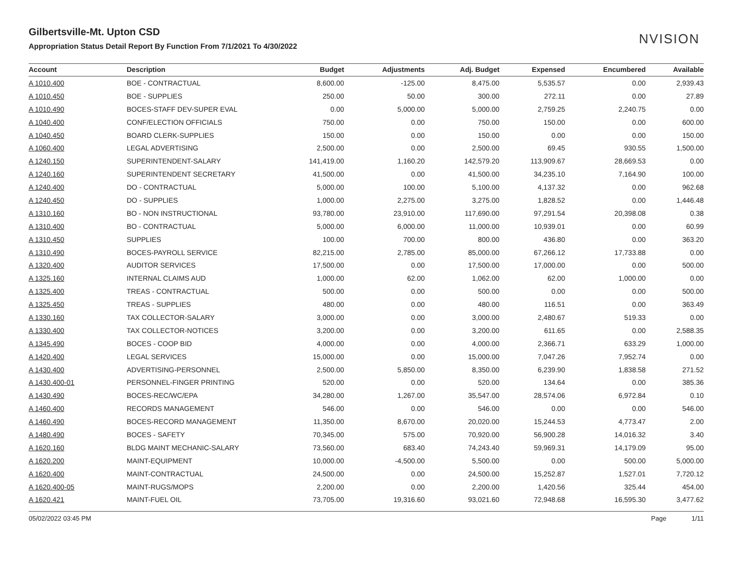NVISION
Gilbertsville-Mt. Upton CSD
Appropriation Status Detail Report By Function From 7/1/2021 To 4/30/2022
| Account | Description | Budget | Adjustments | Adj. Budget | Expensed | Encumbered | Available |
| --- | --- | --- | --- | --- | --- | --- | --- |
| A 1010.400 | BOE - CONTRACTUAL | 8,600.00 | -125.00 | 8,475.00 | 5,535.57 | 0.00 | 2,939.43 |
| A 1010.450 | BOE - SUPPLIES | 250.00 | 50.00 | 300.00 | 272.11 | 0.00 | 27.89 |
| A 1010.490 | BOCES-STAFF DEV-SUPER EVAL | 0.00 | 5,000.00 | 5,000.00 | 2,759.25 | 2,240.75 | 0.00 |
| A 1040.400 | CONF/ELECTION OFFICIALS | 750.00 | 0.00 | 750.00 | 150.00 | 0.00 | 600.00 |
| A 1040.450 | BOARD CLERK-SUPPLIES | 150.00 | 0.00 | 150.00 | 0.00 | 0.00 | 150.00 |
| A 1060.400 | LEGAL ADVERTISING | 2,500.00 | 0.00 | 2,500.00 | 69.45 | 930.55 | 1,500.00 |
| A 1240.150 | SUPERINTENDENT-SALARY | 141,419.00 | 1,160.20 | 142,579.20 | 113,909.67 | 28,669.53 | 0.00 |
| A 1240.160 | SUPERINTENDENT SECRETARY | 41,500.00 | 0.00 | 41,500.00 | 34,235.10 | 7,164.90 | 100.00 |
| A 1240.400 | DO - CONTRACTUAL | 5,000.00 | 100.00 | 5,100.00 | 4,137.32 | 0.00 | 962.68 |
| A 1240.450 | DO - SUPPLIES | 1,000.00 | 2,275.00 | 3,275.00 | 1,828.52 | 0.00 | 1,446.48 |
| A 1310.160 | BO - NON INSTRUCTIONAL | 93,780.00 | 23,910.00 | 117,690.00 | 97,291.54 | 20,398.08 | 0.38 |
| A 1310.400 | BO - CONTRACTUAL | 5,000.00 | 6,000.00 | 11,000.00 | 10,939.01 | 0.00 | 60.99 |
| A 1310.450 | SUPPLIES | 100.00 | 700.00 | 800.00 | 436.80 | 0.00 | 363.20 |
| A 1310.490 | BOCES-PAYROLL SERVICE | 82,215.00 | 2,785.00 | 85,000.00 | 67,266.12 | 17,733.88 | 0.00 |
| A 1320.400 | AUDITOR SERVICES | 17,500.00 | 0.00 | 17,500.00 | 17,000.00 | 0.00 | 500.00 |
| A 1325.160 | INTERNAL CLAIMS AUD | 1,000.00 | 62.00 | 1,062.00 | 62.00 | 1,000.00 | 0.00 |
| A 1325.400 | TREAS - CONTRACTUAL | 500.00 | 0.00 | 500.00 | 0.00 | 0.00 | 500.00 |
| A 1325.450 | TREAS - SUPPLIES | 480.00 | 0.00 | 480.00 | 116.51 | 0.00 | 363.49 |
| A 1330.160 | TAX COLLECTOR-SALARY | 3,000.00 | 0.00 | 3,000.00 | 2,480.67 | 519.33 | 0.00 |
| A 1330.400 | TAX COLLECTOR-NOTICES | 3,200.00 | 0.00 | 3,200.00 | 611.65 | 0.00 | 2,588.35 |
| A 1345.490 | BOCES - COOP BID | 4,000.00 | 0.00 | 4,000.00 | 2,366.71 | 633.29 | 1,000.00 |
| A 1420.400 | LEGAL SERVICES | 15,000.00 | 0.00 | 15,000.00 | 7,047.26 | 7,952.74 | 0.00 |
| A 1430.400 | ADVERTISING-PERSONNEL | 2,500.00 | 5,850.00 | 8,350.00 | 6,239.90 | 1,838.58 | 271.52 |
| A 1430.400-01 | PERSONNEL-FINGER PRINTING | 520.00 | 0.00 | 520.00 | 134.64 | 0.00 | 385.36 |
| A 1430.490 | BOCES-REC/WC/EPA | 34,280.00 | 1,267.00 | 35,547.00 | 28,574.06 | 6,972.84 | 0.10 |
| A 1460.400 | RECORDS MANAGEMENT | 546.00 | 0.00 | 546.00 | 0.00 | 0.00 | 546.00 |
| A 1460.490 | BOCES-RECORD MANAGEMENT | 11,350.00 | 8,670.00 | 20,020.00 | 15,244.53 | 4,773.47 | 2.00 |
| A 1480.490 | BOCES - SAFETY | 70,345.00 | 575.00 | 70,920.00 | 56,900.28 | 14,016.32 | 3.40 |
| A 1620.160 | BLDG MAINT MECHANIC-SALARY | 73,560.00 | 683.40 | 74,243.40 | 59,969.31 | 14,179.09 | 95.00 |
| A 1620.200 | MAINT-EQUIPMENT | 10,000.00 | -4,500.00 | 5,500.00 | 0.00 | 500.00 | 5,000.00 |
| A 1620.400 | MAINT-CONTRACTUAL | 24,500.00 | 0.00 | 24,500.00 | 15,252.87 | 1,527.01 | 7,720.12 |
| A 1620.400-05 | MAINT-RUGS/MOPS | 2,200.00 | 0.00 | 2,200.00 | 1,420.56 | 325.44 | 454.00 |
| A 1620.421 | MAINT-FUEL OIL | 73,705.00 | 19,316.60 | 93,021.60 | 72,948.68 | 16,595.30 | 3,477.62 |
05/02/2022 03:45 PM Page 1/11